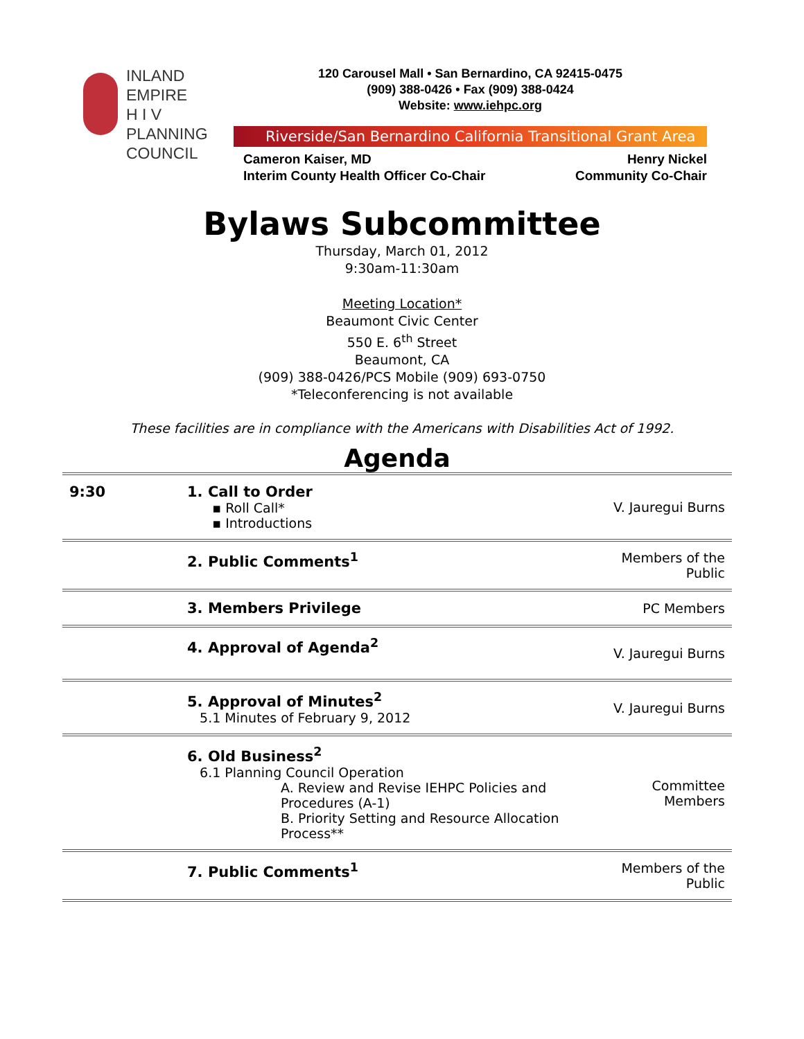INLAND
EMPIRE
H I V
PLANNING
COUNCIL
120 Carousel Mall • San Bernardino, CA 92415-0475
(909) 388-0426 • Fax (909) 388-0424
Website: www.iehpc.org
Riverside/San Bernardino California Transitional Grant Area
Cameron Kaiser, MD
Interim County Health Officer Co-Chair
Henry Nickel
Community Co-Chair
Bylaws Subcommittee
Thursday, March 01, 2012
9:30am-11:30am
Meeting Location*
Beaumont Civic Center
550 E. 6<sup>th</sup> Street
Beaumont, CA
(909) 388-0426/PCS Mobile (909) 693-0750
*Teleconferencing is not available
These facilities are in compliance with the Americans with Disabilities Act of 1992.
Agenda
| 9:30 | 1. Call to Order ▪ Roll Call* ▪ Introductions | V. Jauregui Burns |
| | 2. Public Comments<sup>1</sup> | Members of the Public |
| | 3. Members Privilege | PC Members |
| | 4. Approval of Agenda<sup>2</sup> | V. Jauregui Burns |
| | 5. Approval of Minutes<sup>2</sup> 5.1 Minutes of February 9, 2012 | V. Jauregui Burns |
| | 6. Old Business<sup>2</sup> 6.1 Planning Council Operation A. Review and Revise IEHPC Policies and Procedures (A-1) B. Priority Setting and Resource Allocation Process** | Committee Members |
| | 7. Public Comments<sup>1</sup> | Members of the Public |